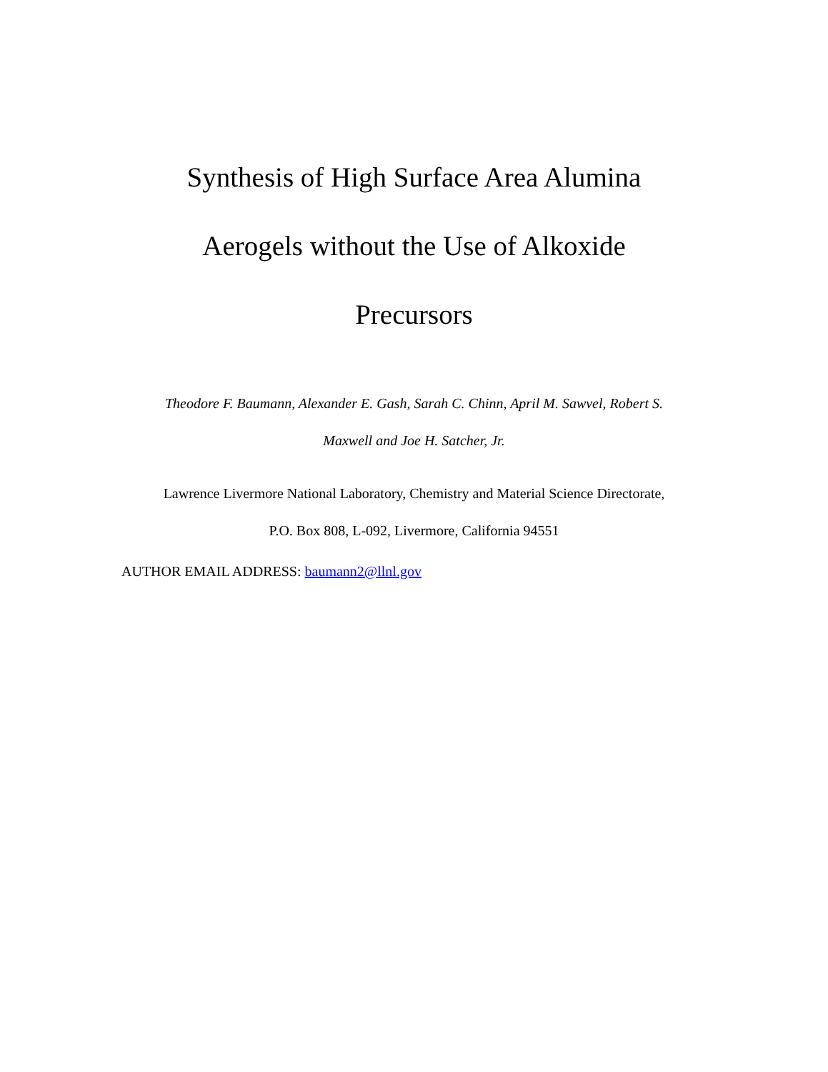Synthesis of High Surface Area Alumina
Aerogels without the Use of Alkoxide
Precursors
Theodore F. Baumann, Alexander E. Gash, Sarah C. Chinn, April M. Sawvel, Robert S.
Maxwell and Joe H. Satcher, Jr.
Lawrence Livermore National Laboratory, Chemistry and Material Science Directorate,
P.O. Box 808, L-092, Livermore, California 94551
AUTHOR EMAIL ADDRESS: baumann2@llnl.gov